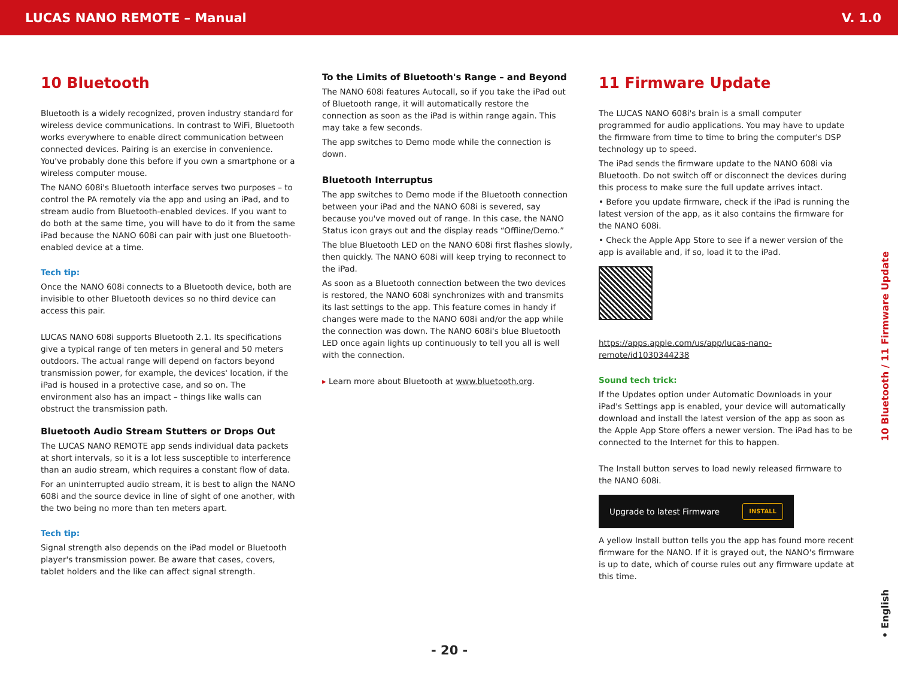LUCAS NANO REMOTE – Manual V. 1.0
10 Bluetooth
Bluetooth is a widely recognized, proven industry standard for wireless device communications. In contrast to WiFi, Bluetooth works everywhere to enable direct communication between connected devices. Pairing is an exercise in convenience. You've probably done this before if you own a smartphone or a wireless computer mouse.
The NANO 608i's Bluetooth interface serves two purposes – to control the PA remotely via the app and using an iPad, and to stream audio from Bluetooth-enabled devices. If you want to do both at the same time, you will have to do it from the same iPad because the NANO 608i can pair with just one Bluetooth-enabled device at a time.
Tech tip:
Once the NANO 608i connects to a Bluetooth device, both are invisible to other Bluetooth devices so no third device can access this pair.
LUCAS NANO 608i supports Bluetooth 2.1. Its specifications give a typical range of ten meters in general and 50 meters outdoors. The actual range will depend on factors beyond transmission power, for example, the devices' location, if the iPad is housed in a protective case, and so on. The environment also has an impact – things like walls can obstruct the transmission path.
Bluetooth Audio Stream Stutters or Drops Out
The LUCAS NANO REMOTE app sends individual data packets at short intervals, so it is a lot less susceptible to interference than an audio stream, which requires a constant flow of data.
For an uninterrupted audio stream, it is best to align the NANO 608i and the source device in line of sight of one another, with the two being no more than ten meters apart.
Tech tip:
Signal strength also depends on the iPad model or Bluetooth player's transmission power. Be aware that cases, covers, tablet holders and the like can affect signal strength.
To the Limits of Bluetooth's Range – and Beyond
The NANO 608i features Autocall, so if you take the iPad out of Bluetooth range, it will automatically restore the connection as soon as the iPad is within range again. This may take a few seconds.
The app switches to Demo mode while the connection is down.
Bluetooth Interruptus
The app switches to Demo mode if the Bluetooth connection between your iPad and the NANO 608i is severed, say because you've moved out of range. In this case, the NANO Status icon grays out and the display reads “Offline/Demo.”
The blue Bluetooth LED on the NANO 608i first flashes slowly, then quickly. The NANO 608i will keep trying to reconnect to the iPad.
As soon as a Bluetooth connection between the two devices is restored, the NANO 608i synchronizes with and transmits its last settings to the app. This feature comes in handy if changes were made to the NANO 608i and/or the app while the connection was down. The NANO 608i's blue Bluetooth LED once again lights up continuously to tell you all is well with the connection.
▸ Learn more about Bluetooth at www.bluetooth.org.
11 Firmware Update
The LUCAS NANO 608i's brain is a small computer programmed for audio applications. You may have to update the firmware from time to time to bring the computer's DSP technology up to speed.
The iPad sends the firmware update to the NANO 608i via Bluetooth. Do not switch off or disconnect the devices during this process to make sure the full update arrives intact.
• Before you update firmware, check if the iPad is running the latest version of the app, as it also contains the firmware for the NANO 608i.
• Check the Apple App Store to see if a newer version of the app is available and, if so, load it to the iPad.
https://apps.apple.com/us/app/lucas-nano-remote/id1030344238
Sound tech trick:
If the Updates option under Automatic Downloads in your iPad's Settings app is enabled, your device will automatically download and install the latest version of the app as soon as the Apple App Store offers a newer version. The iPad has to be connected to the Internet for this to happen.
The Install button serves to load newly released firmware to the NANO 608i.
Upgrade to latest Firmware INSTALL
A yellow Install button tells you the app has found more recent firmware for the NANO. If it is grayed out, the NANO's firmware is up to date, which of course rules out any firmware update at this time.
10 Bluetooth / 11 Firmware Update
• English
- 20 -